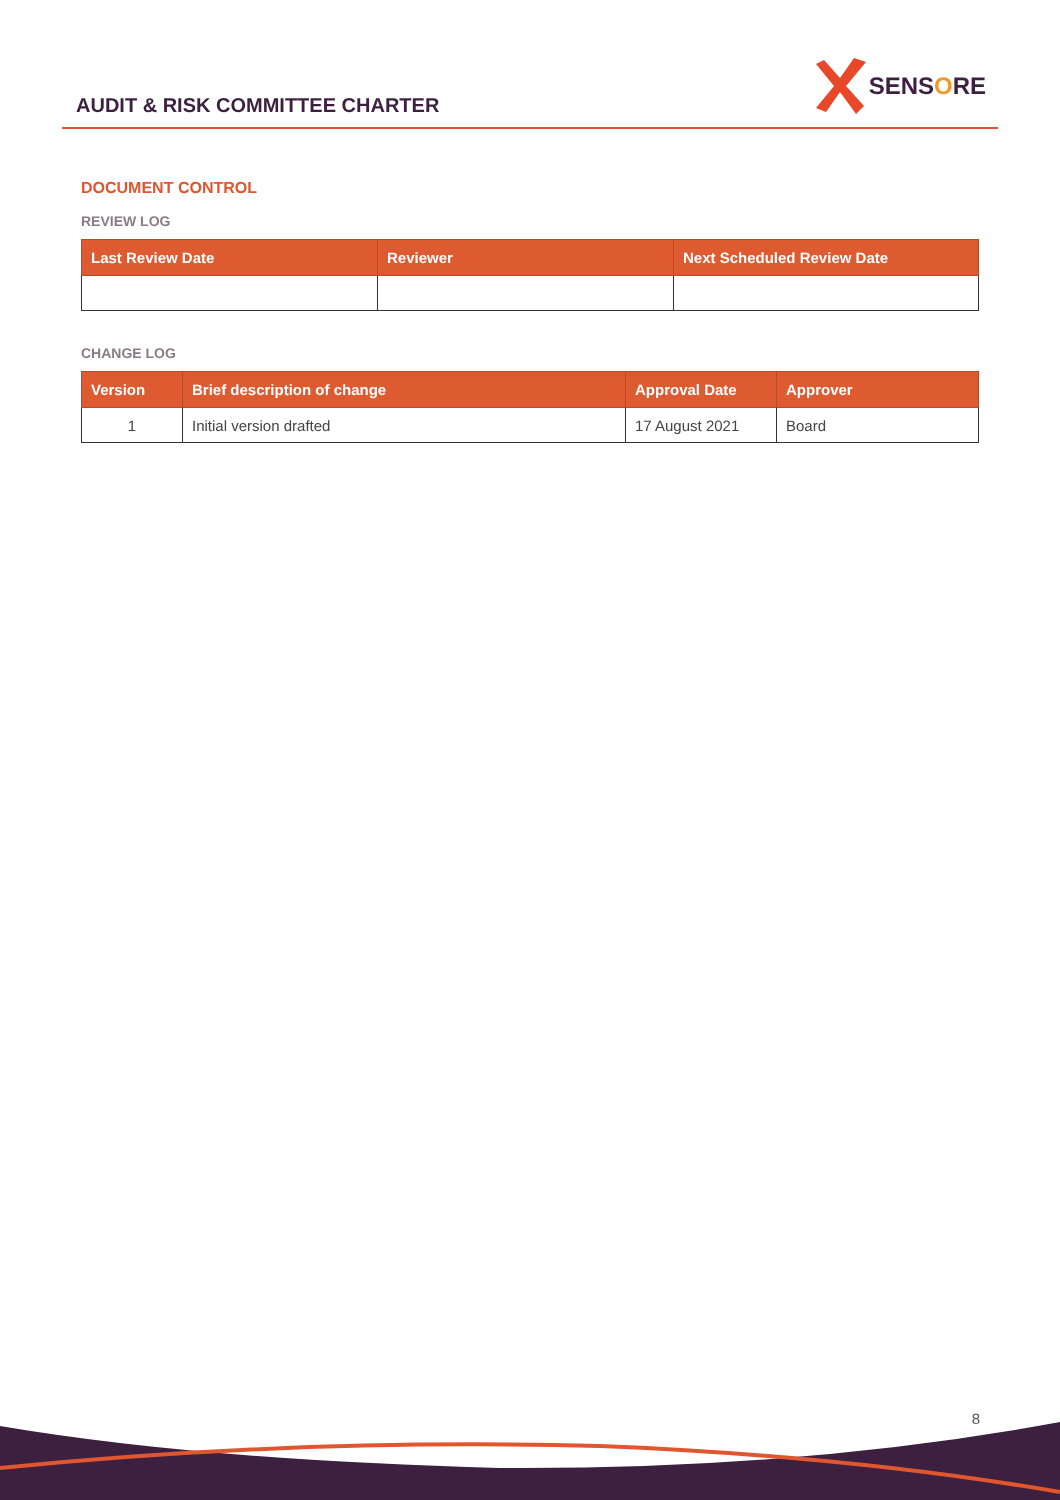AUDIT & RISK COMMITTEE CHARTER
SENSORE
DOCUMENT CONTROL
REVIEW LOG
| Last Review Date | Reviewer | Next Scheduled Review Date |
| --- | --- | --- |
CHANGE LOG
| Version | Brief description of change | Approval Date | Approver |
| --- | --- | --- | --- |
| 1 | Initial version drafted | 17 August 2021 | Board |
8